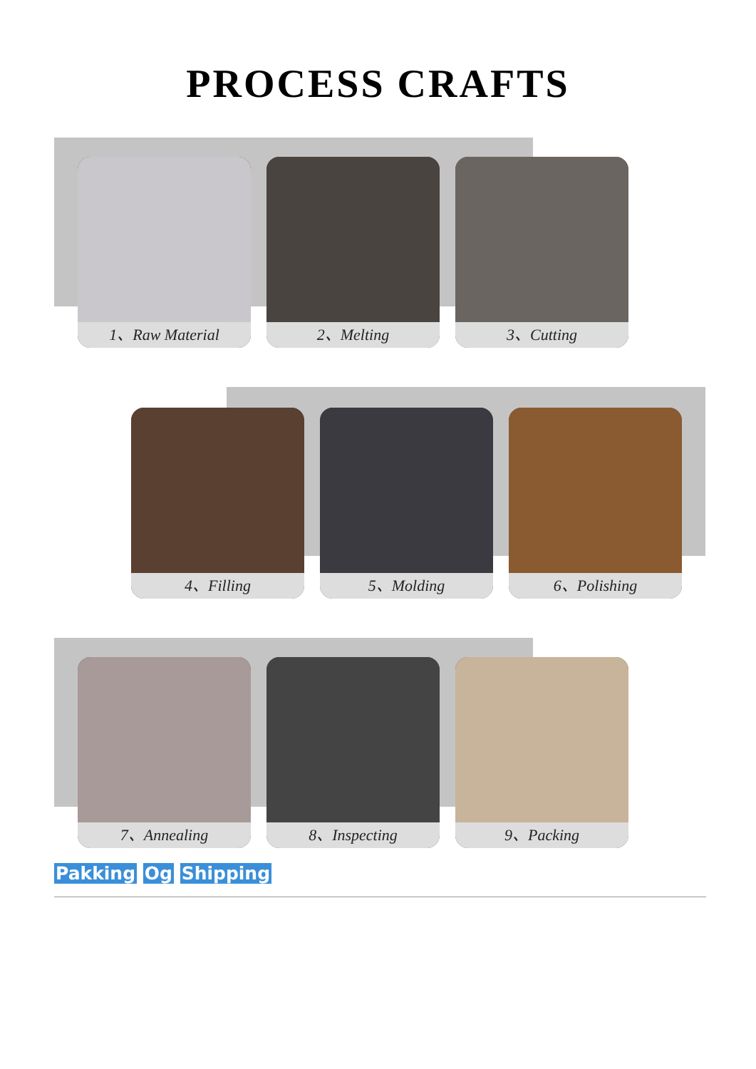PROCESS CRAFTS
1、Raw Material 2、Melting 3、Cutting
4、Filling 5、Molding 6、Polishing
7、Annealing 8、Inspecting 9、Packing
Pakking Og Shipping